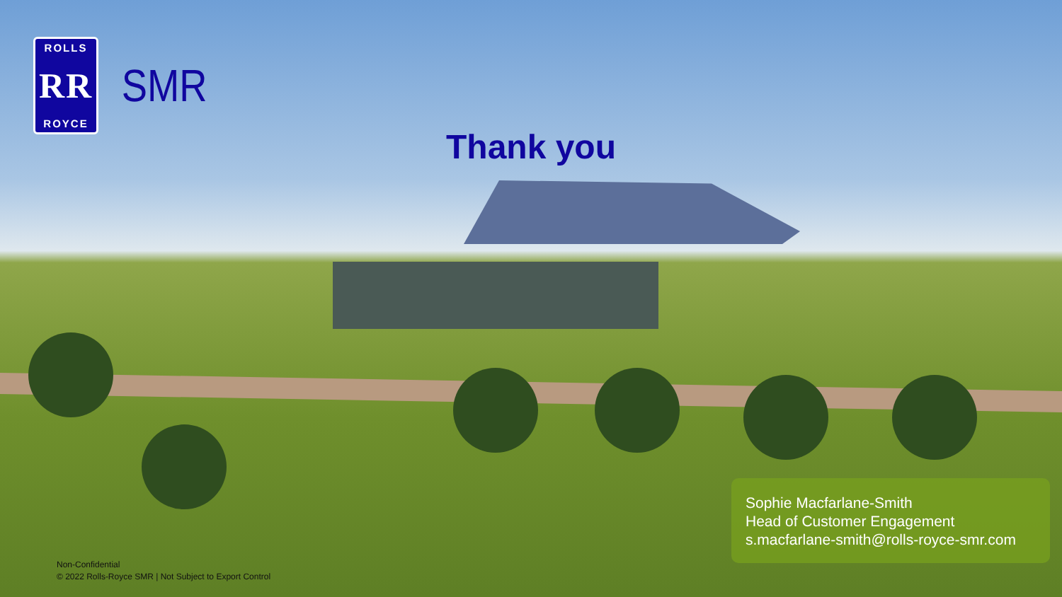ROLLS
RR
ROYCE
SMR
Thank you
Sophie Macfarlane-Smith
Head of Customer Engagement
s.macfarlane-smith@rolls-royce-smr.com
Non-Confidential
© 2022 Rolls-Royce SMR | Not Subject to Export Control